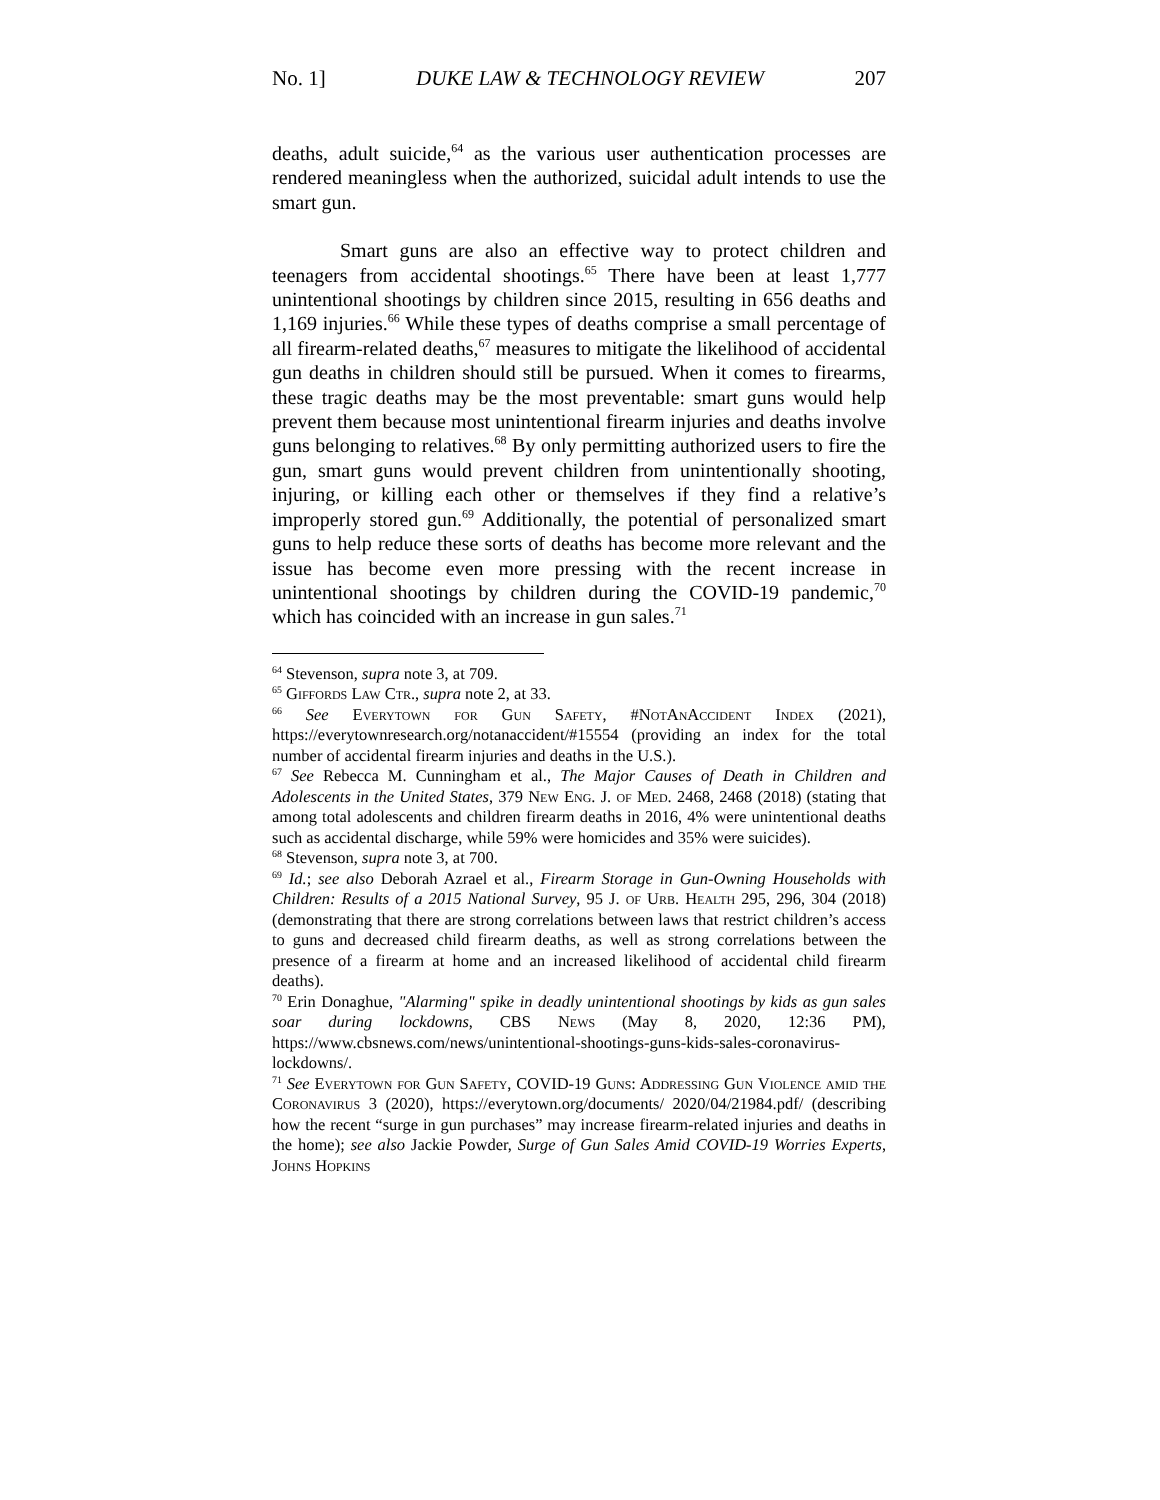No. 1] DUKE LAW & TECHNOLOGY REVIEW 207
deaths, adult suicide,<sup>64</sup> as the various user authentication processes are rendered meaningless when the authorized, suicidal adult intends to use the smart gun.
Smart guns are also an effective way to protect children and teenagers from accidental shootings.<sup>65</sup> There have been at least 1,777 unintentional shootings by children since 2015, resulting in 656 deaths and 1,169 injuries.<sup>66</sup> While these types of deaths comprise a small percentage of all firearm-related deaths,<sup>67</sup> measures to mitigate the likelihood of accidental gun deaths in children should still be pursued. When it comes to firearms, these tragic deaths may be the most preventable: smart guns would help prevent them because most unintentional firearm injuries and deaths involve guns belonging to relatives.<sup>68</sup> By only permitting authorized users to fire the gun, smart guns would prevent children from unintentionally shooting, injuring, or killing each other or themselves if they find a relative’s improperly stored gun.<sup>69</sup> Additionally, the potential of personalized smart guns to help reduce these sorts of deaths has become more relevant and the issue has become even more pressing with the recent increase in unintentional shootings by children during the COVID-19 pandemic,<sup>70</sup> which has coincided with an increase in gun sales.<sup>71</sup>
<sup>64</sup> Stevenson, supra note 3, at 709.
<sup>65</sup> Giffords Law Ctr., supra note 2, at 33.
<sup>66</sup> See Everytown for Gun Safety, #NotAnAccident Index (2021), https://everytownresearch.org/notanaccident/#15554 (providing an index for the total number of accidental firearm injuries and deaths in the U.S.).
<sup>67</sup> See Rebecca M. Cunningham et al., The Major Causes of Death in Children and Adolescents in the United States, 379 New Eng. J. of Med. 2468, 2468 (2018) (stating that among total adolescents and children firearm deaths in 2016, 4% were unintentional deaths such as accidental discharge, while 59% were homicides and 35% were suicides).
<sup>68</sup> Stevenson, supra note 3, at 700.
<sup>69</sup> Id.; see also Deborah Azrael et al., Firearm Storage in Gun-Owning Households with Children: Results of a 2015 National Survey, 95 J. of Urb. Health 295, 296, 304 (2018) (demonstrating that there are strong correlations between laws that restrict children’s access to guns and decreased child firearm deaths, as well as strong correlations between the presence of a firearm at home and an increased likelihood of accidental child firearm deaths).
<sup>70</sup> Erin Donaghue, "Alarming" spike in deadly unintentional shootings by kids as gun sales soar during lockdowns, CBS News (May 8, 2020, 12:36 PM), https://www.cbsnews.com/news/unintentional-shootings-guns-kids-sales-coronavirus-lockdowns/.
<sup>71</sup> See Everytown for Gun Safety, COVID-19 Guns: Addressing Gun Violence amid the Coronavirus 3 (2020), https://everytown.org/documents/ 2020/04/21984.pdf/ (describing how the recent “surge in gun purchases” may increase firearm-related injuries and deaths in the home); see also Jackie Powder, Surge of Gun Sales Amid COVID-19 Worries Experts, Johns Hopkins